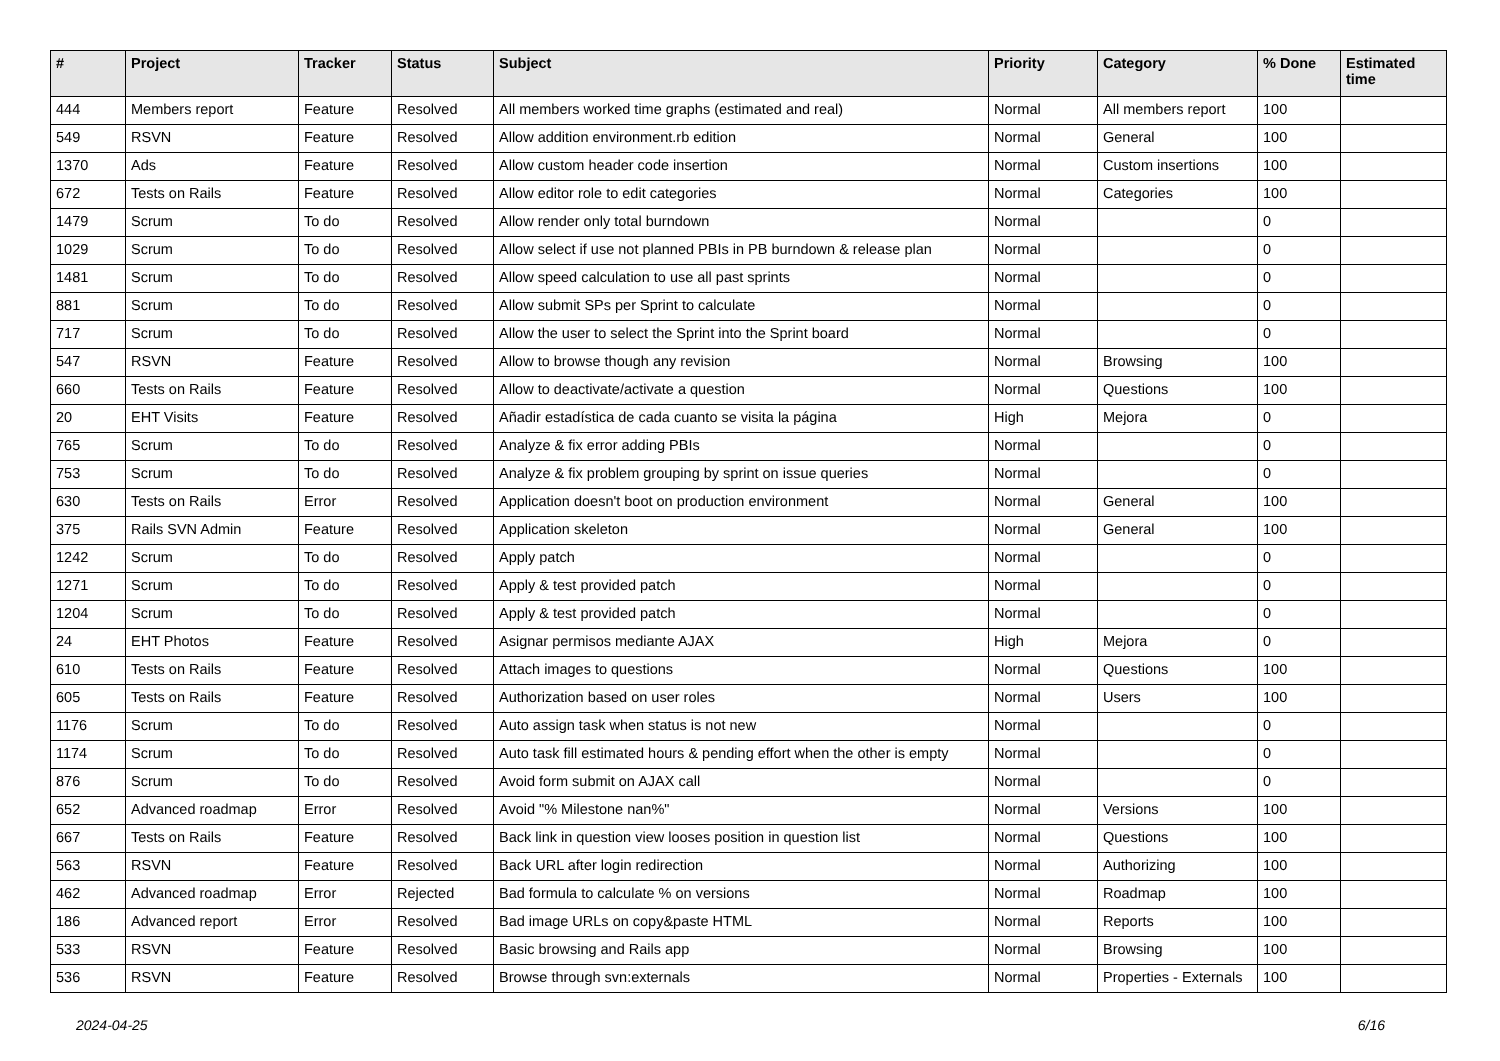| # | Project | Tracker | Status | Subject | Priority | Category | % Done | Estimated time |
| --- | --- | --- | --- | --- | --- | --- | --- | --- |
| 444 | Members report | Feature | Resolved | All members worked time graphs (estimated and real) | Normal | All members report | 100 | |
| 549 | RSVN | Feature | Resolved | Allow addition environment.rb edition | Normal | General | 100 | |
| 1370 | Ads | Feature | Resolved | Allow custom header code insertion | Normal | Custom insertions | 100 | |
| 672 | Tests on Rails | Feature | Resolved | Allow editor role to edit categories | Normal | Categories | 100 | |
| 1479 | Scrum | To do | Resolved | Allow render only total burndown | Normal | | 0 | |
| 1029 | Scrum | To do | Resolved | Allow select if use not planned PBIs in PB burndown & release plan | Normal | | 0 | |
| 1481 | Scrum | To do | Resolved | Allow speed calculation to use all past sprints | Normal | | 0 | |
| 881 | Scrum | To do | Resolved | Allow submit SPs per Sprint to calculate | Normal | | 0 | |
| 717 | Scrum | To do | Resolved | Allow the user to select the Sprint into the Sprint board | Normal | | 0 | |
| 547 | RSVN | Feature | Resolved | Allow to browse though any revision | Normal | Browsing | 100 | |
| 660 | Tests on Rails | Feature | Resolved | Allow to deactivate/activate a question | Normal | Questions | 100 | |
| 20 | EHT Visits | Feature | Resolved | Añadir estadística de cada cuanto se visita la página | High | Mejora | 0 | |
| 765 | Scrum | To do | Resolved | Analyze & fix error adding PBIs | Normal | | 0 | |
| 753 | Scrum | To do | Resolved | Analyze & fix problem grouping by sprint on issue queries | Normal | | 0 | |
| 630 | Tests on Rails | Error | Resolved | Application doesn't boot on production environment | Normal | General | 100 | |
| 375 | Rails SVN Admin | Feature | Resolved | Application skeleton | Normal | General | 100 | |
| 1242 | Scrum | To do | Resolved | Apply patch | Normal | | 0 | |
| 1271 | Scrum | To do | Resolved | Apply & test provided patch | Normal | | 0 | |
| 1204 | Scrum | To do | Resolved | Apply & test provided patch | Normal | | 0 | |
| 24 | EHT Photos | Feature | Resolved | Asignar permisos mediante AJAX | High | Mejora | 0 | |
| 610 | Tests on Rails | Feature | Resolved | Attach images to questions | Normal | Questions | 100 | |
| 605 | Tests on Rails | Feature | Resolved | Authorization based on user roles | Normal | Users | 100 | |
| 1176 | Scrum | To do | Resolved | Auto assign task when status is not new | Normal | | 0 | |
| 1174 | Scrum | To do | Resolved | Auto task fill estimated hours & pending effort when the other is empty | Normal | | 0 | |
| 876 | Scrum | To do | Resolved | Avoid form submit on AJAX call | Normal | | 0 | |
| 652 | Advanced roadmap | Error | Resolved | Avoid "% Milestone nan%" | Normal | Versions | 100 | |
| 667 | Tests on Rails | Feature | Resolved | Back link in question view looses position in question list | Normal | Questions | 100 | |
| 563 | RSVN | Feature | Resolved | Back URL after login redirection | Normal | Authorizing | 100 | |
| 462 | Advanced roadmap | Error | Rejected | Bad formula to calculate % on versions | Normal | Roadmap | 100 | |
| 186 | Advanced report | Error | Resolved | Bad image URLs on copy&paste HTML | Normal | Reports | 100 | |
| 533 | RSVN | Feature | Resolved | Basic browsing and Rails app | Normal | Browsing | 100 | |
| 536 | RSVN | Feature | Resolved | Browse through svn:externals | Normal | Properties - Externals | 100 | |
2024-04-25 6/16